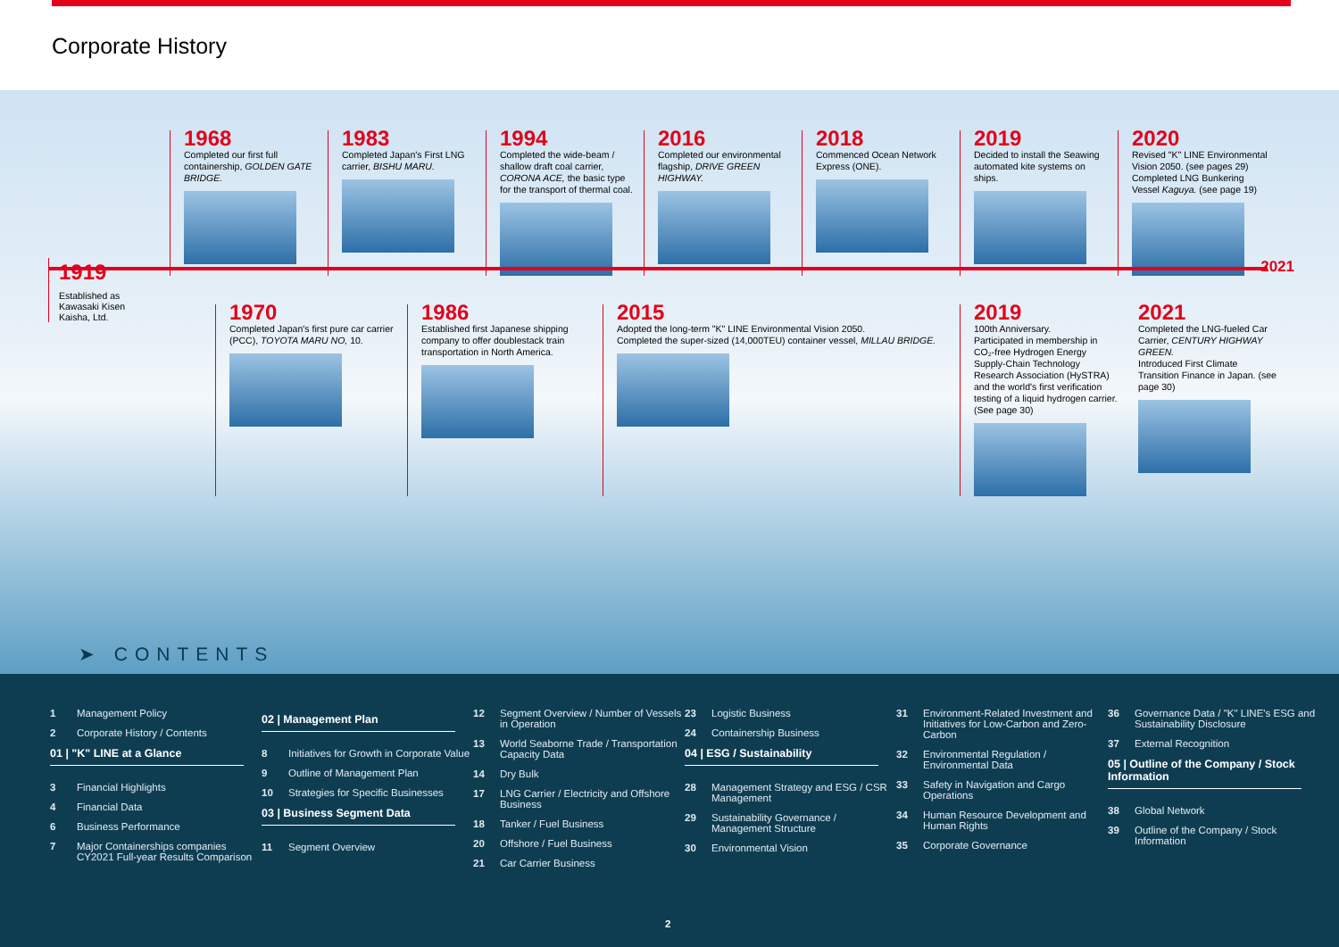Corporate History
1968
Completed our first full containership, GOLDEN GATE BRIDGE.
1983
Completed Japan's First LNG carrier, BISHU MARU.
1994
Completed the wide-beam / shallow draft coal carrier, CORONA ACE, the basic type for the transport of thermal coal.
2016
Completed our environmental flagship, DRIVE GREEN HIGHWAY.
2018
Commenced Ocean Network Express (ONE).
2019
Decided to install the Seawing automated kite systems on ships.
2020
Revised "K" LINE Environmental Vision 2050. (see pages 29)
Completed LNG Bunkering Vessel Kaguya. (see page 19)
1919
Established as Kawasaki Kisen Kaisha, Ltd.
2021
1970
Completed Japan's first pure car carrier (PCC), TOYOTA MARU NO, 10.
1986
Established first Japanese shipping company to offer doublestack train transportation in North America.
2015
Adopted the long-term "K" LINE Environmental Vision 2050.
Completed the super-sized (14,000TEU) container vessel, MILLAU BRIDGE.
2019
100th Anniversary.
Participated in membership in CO₂-free Hydrogen Energy Supply-Chain Technology Research Association (HySTRA) and the world's first verification testing of a liquid hydrogen carrier. (See page 30)
2021
Completed the LNG-fueled Car Carrier, CENTURY HIGHWAY GREEN.
Introduced First Climate Transition Finance in Japan. (see page 30)
➤ CONTENTS
1 Management Policy
2 Corporate History / Contents
01 | "K" LINE at a Glance
3 Financial Highlights
4 Financial Data
6 Business Performance
7 Major Containerships companies CY2021 Full-year Results Comparison
02 | Management Plan
8 Initiatives for Growth in Corporate Value
9 Outline of Management Plan
10 Strategies for Specific Businesses
03 | Business Segment Data
11 Segment Overview
12 Segment Overview / Number of Vessels in Operation
13 World Seaborne Trade / Transportation Capacity Data
14 Dry Bulk
17 LNG Carrier / Electricity and Offshore Business
18 Tanker / Fuel Business
20 Offshore / Fuel Business
21 Car Carrier Business
23 Logistic Business
24 Containership Business
04 | ESG / Sustainability
28 Management Strategy and ESG / CSR Management
29 Sustainability Governance / Management Structure
30 Environmental Vision
31 Environment-Related Investment and Initiatives for Low-Carbon and Zero-Carbon
32 Environmental Regulation / Environmental Data
33 Safety in Navigation and Cargo Operations
34 Human Resource Development and Human Rights
35 Corporate Governance
36 Governance Data / "K" LINE's ESG and Sustainability Disclosure
37 External Recognition
05 | Outline of the Company / Stock Information
38 Global Network
39 Outline of the Company / Stock Information
2